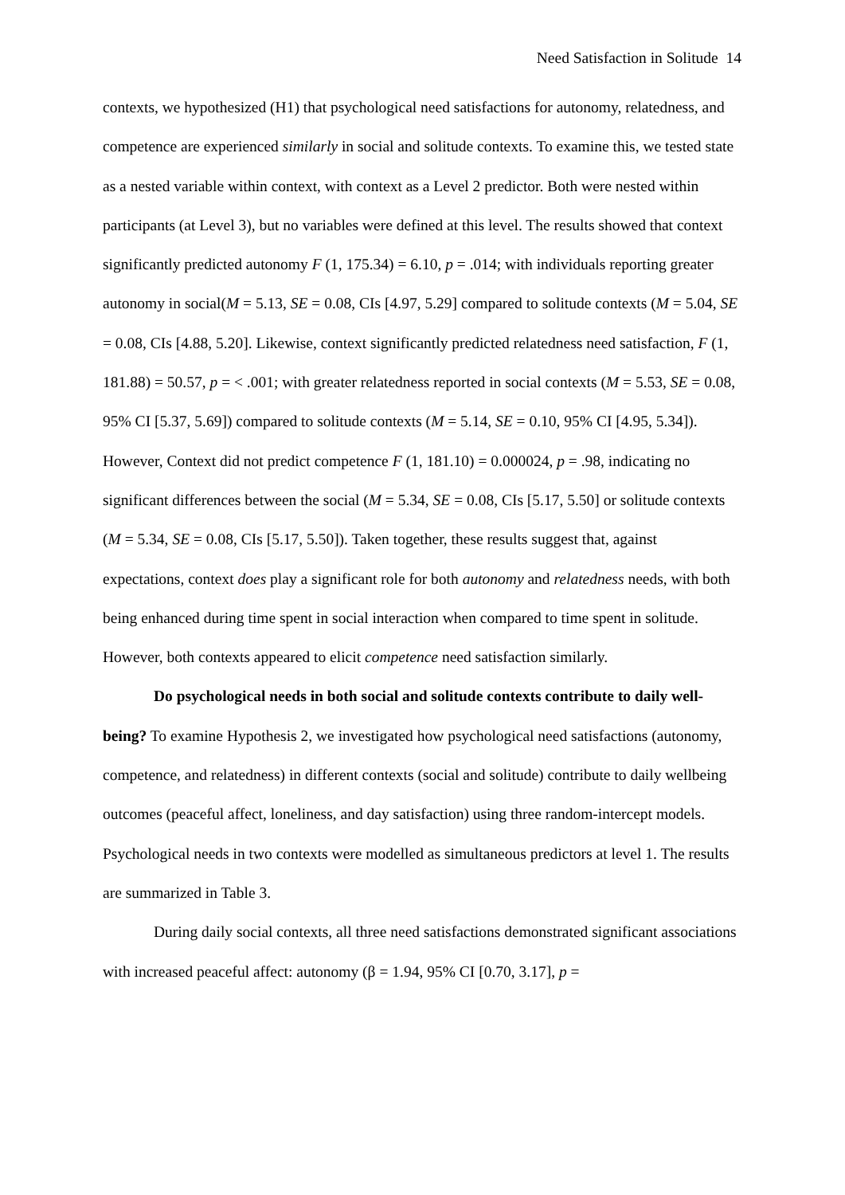Need Satisfaction in Solitude 14
contexts, we hypothesized (H1) that psychological need satisfactions for autonomy, relatedness, and competence are experienced similarly in social and solitude contexts. To examine this, we tested state as a nested variable within context, with context as a Level 2 predictor. Both were nested within participants (at Level 3), but no variables were defined at this level. The results showed that context significantly predicted autonomy F (1, 175.34) = 6.10, p = .014; with individuals reporting greater autonomy in social(M = 5.13, SE = 0.08, CIs [4.97, 5.29] compared to solitude contexts (M = 5.04, SE = 0.08, CIs [4.88, 5.20]. Likewise, context significantly predicted relatedness need satisfaction, F (1, 181.88) = 50.57, p = < .001; with greater relatedness reported in social contexts (M = 5.53, SE = 0.08, 95% CI [5.37, 5.69]) compared to solitude contexts (M = 5.14, SE = 0.10, 95% CI [4.95, 5.34]). However, Context did not predict competence F (1, 181.10) = 0.000024, p = .98, indicating no significant differences between the social (M = 5.34, SE = 0.08, CIs [5.17, 5.50] or solitude contexts (M = 5.34, SE = 0.08, CIs [5.17, 5.50]). Taken together, these results suggest that, against expectations, context does play a significant role for both autonomy and relatedness needs, with both being enhanced during time spent in social interaction when compared to time spent in solitude. However, both contexts appeared to elicit competence need satisfaction similarly.
Do psychological needs in both social and solitude contexts contribute to daily well-being? To examine Hypothesis 2, we investigated how psychological need satisfactions (autonomy, competence, and relatedness) in different contexts (social and solitude) contribute to daily wellbeing outcomes (peaceful affect, loneliness, and day satisfaction) using three random-intercept models. Psychological needs in two contexts were modelled as simultaneous predictors at level 1. The results are summarized in Table 3.
During daily social contexts, all three need satisfactions demonstrated significant associations with increased peaceful affect: autonomy (β = 1.94, 95% CI [0.70, 3.17], p =